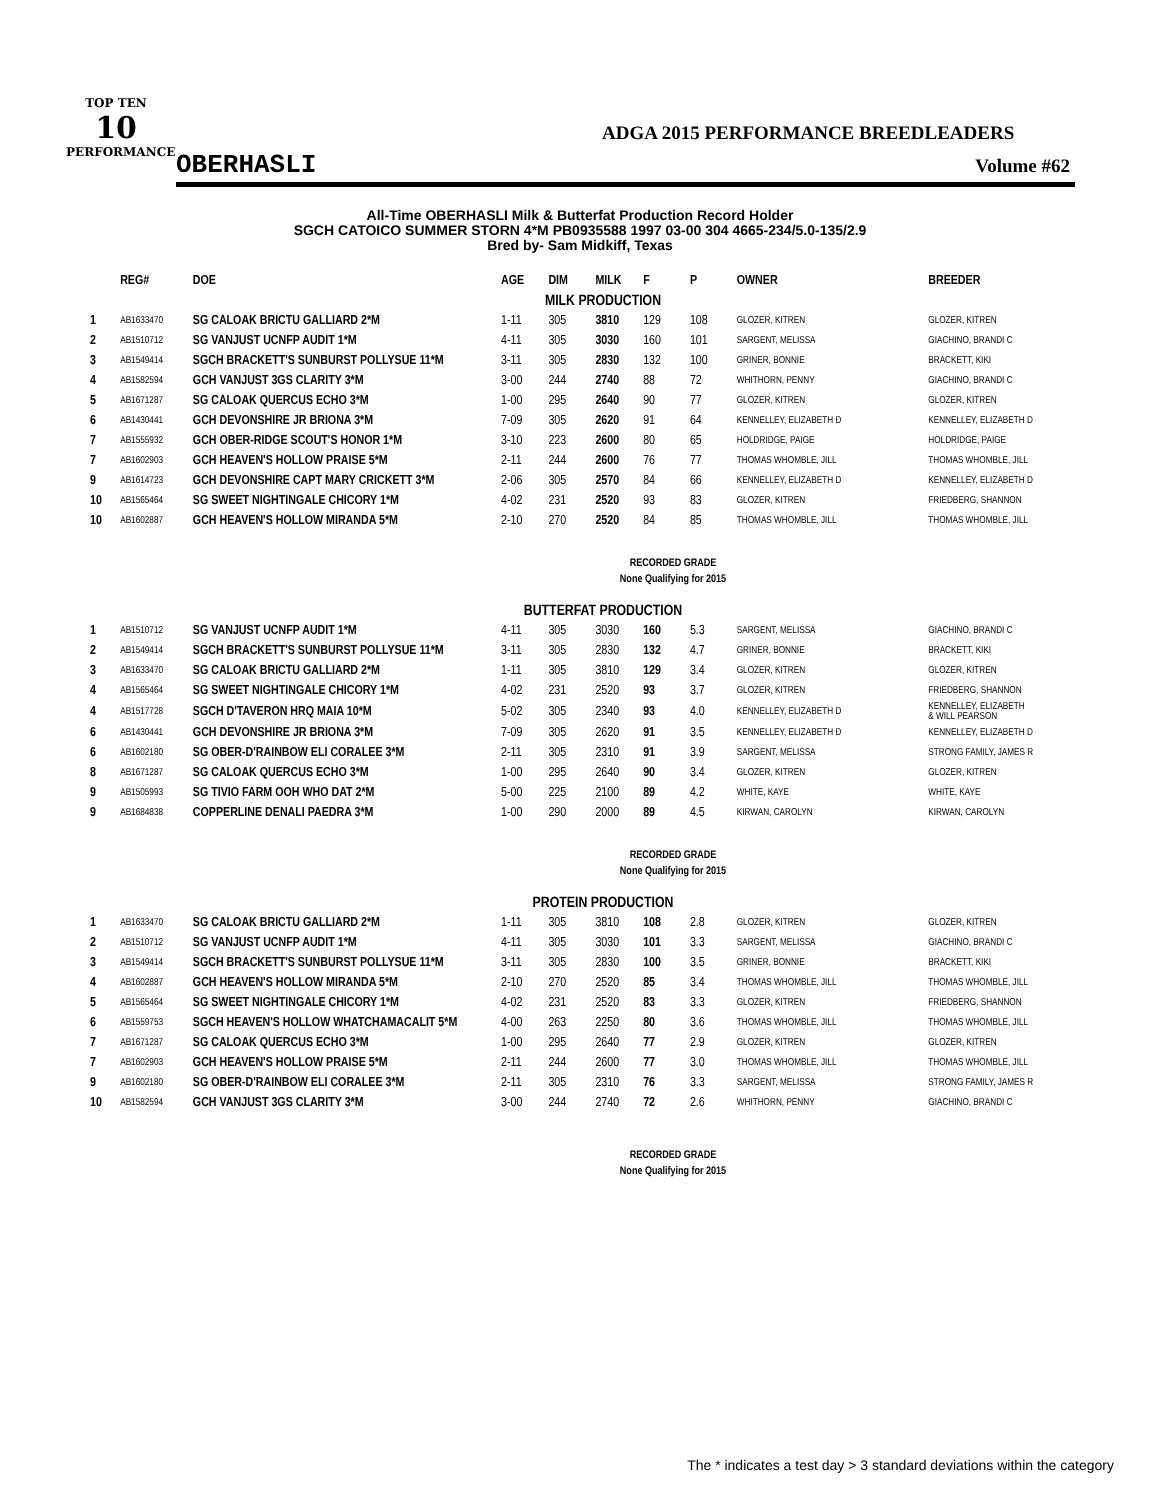TOP TEN
10
PERFORMANCE
ADGA 2015 PERFORMANCE BREEDLEADERS
OBERHASLI Volume #62
All-Time OBERHASLI Milk & Butterfat Production Record Holder
SGCH CATOICO SUMMER STORN 4*M PB0935588 1997 03-00 304 4665-234/5.0-135/2.9
Bred by- Sam Midkiff, Texas
| | REG# | DOE | AGE | DIM | MILK | F | P | OWNER | BREEDER |
| --- | --- | --- | --- | --- | --- | --- | --- | --- | --- |
| MILK PRODUCTION | | | | | | | | | |
| 1 | AB1633470 | SG CALOAK BRICTU GALLIARD 2*M | 1-11 | 305 | 3810 | 129 | 108 | GLOZER, KITREN | GLOZER, KITREN |
| 2 | AB1510712 | SG VANJUST UCNFP AUDIT 1*M | 4-11 | 305 | 3030 | 160 | 101 | SARGENT, MELISSA | GIACHINO, BRANDI C |
| 3 | AB1549414 | SGCH BRACKETT'S SUNBURST POLLYSUE 11*M | 3-11 | 305 | 2830 | 132 | 100 | GRINER, BONNIE | BRACKETT, KIKI |
| 4 | AB1582594 | GCH VANJUST 3GS CLARITY 3*M | 3-00 | 244 | 2740 | 88 | 72 | WHITHORN, PENNY | GIACHINO, BRANDI C |
| 5 | AB1671287 | SG CALOAK QUERCUS ECHO 3*M | 1-00 | 295 | 2640 | 90 | 77 | GLOZER, KITREN | GLOZER, KITREN |
| 6 | AB1430441 | GCH DEVONSHIRE JR BRIONA 3*M | 7-09 | 305 | 2620 | 91 | 64 | KENNELLEY, ELIZABETH D | KENNELLEY, ELIZABETH D |
| 7 | AB1555932 | GCH OBER-RIDGE SCOUT'S HONOR 1*M | 3-10 | 223 | 2600 | 80 | 65 | HOLDRIDGE, PAIGE | HOLDRIDGE, PAIGE |
| 7 | AB1602903 | GCH HEAVEN'S HOLLOW PRAISE 5*M | 2-11 | 244 | 2600 | 76 | 77 | THOMAS WHOMBLE, JILL | THOMAS WHOMBLE, JILL |
| 9 | AB1614723 | GCH DEVONSHIRE CAPT MARY CRICKETT 3*M | 2-06 | 305 | 2570 | 84 | 66 | KENNELLEY, ELIZABETH D | KENNELLEY, ELIZABETH D |
| 10 | AB1565464 | SG SWEET NIGHTINGALE CHICORY 1*M | 4-02 | 231 | 2520 | 93 | 83 | GLOZER, KITREN | FRIEDBERG, SHANNON |
| 10 | AB1602887 | GCH HEAVEN'S HOLLOW MIRANDA 5*M | 2-10 | 270 | 2520 | 84 | 85 | THOMAS WHOMBLE, JILL | THOMAS WHOMBLE, JILL |
| RECORDED GRADE None Qualifying for 2015 | | | | | | | | | |
| BUTTERFAT PRODUCTION | | | | | | | | | |
| 1 | AB1510712 | SG VANJUST UCNFP AUDIT 1*M | 4-11 | 305 | 3030 | 160 | 5.3 | SARGENT, MELISSA | GIACHINO, BRANDI C |
| 2 | AB1549414 | SGCH BRACKETT'S SUNBURST POLLYSUE 11*M | 3-11 | 305 | 2830 | 132 | 4.7 | GRINER, BONNIE | BRACKETT, KIKI |
| 3 | AB1633470 | SG CALOAK BRICTU GALLIARD 2*M | 1-11 | 305 | 3810 | 129 | 3.4 | GLOZER, KITREN | GLOZER, KITREN |
| 4 | AB1565464 | SG SWEET NIGHTINGALE CHICORY 1*M | 4-02 | 231 | 2520 | 93 | 3.7 | GLOZER, KITREN | FRIEDBERG, SHANNON |
| 4 | AB1517728 | SGCH D'TAVERON HRQ MAIA 10*M | 5-02 | 305 | 2340 | 93 | 4.0 | KENNELLEY, ELIZABETH D | KENNELLEY, ELIZABETH & WILL PEARSON |
| 6 | AB1430441 | GCH DEVONSHIRE JR BRIONA 3*M | 7-09 | 305 | 2620 | 91 | 3.5 | KENNELLEY, ELIZABETH D | KENNELLEY, ELIZABETH D |
| 6 | AB1602180 | SG OBER-D'RAINBOW ELI CORALEE 3*M | 2-11 | 305 | 2310 | 91 | 3.9 | SARGENT, MELISSA | STRONG FAMILY, JAMES R |
| 8 | AB1671287 | SG CALOAK QUERCUS ECHO 3*M | 1-00 | 295 | 2640 | 90 | 3.4 | GLOZER, KITREN | GLOZER, KITREN |
| 9 | AB1505993 | SG TIVIO FARM OOH WHO DAT 2*M | 5-00 | 225 | 2100 | 89 | 4.2 | WHITE, KAYE | WHITE, KAYE |
| 9 | AB1684838 | COPPERLINE DENALI PAEDRA 3*M | 1-00 | 290 | 2000 | 89 | 4.5 | KIRWAN, CAROLYN | KIRWAN, CAROLYN |
| RECORDED GRADE None Qualifying for 2015 | | | | | | | | | |
| PROTEIN PRODUCTION | | | | | | | | | |
| 1 | AB1633470 | SG CALOAK BRICTU GALLIARD 2*M | 1-11 | 305 | 3810 | 108 | 2.8 | GLOZER, KITREN | GLOZER, KITREN |
| 2 | AB1510712 | SG VANJUST UCNFP AUDIT 1*M | 4-11 | 305 | 3030 | 101 | 3.3 | SARGENT, MELISSA | GIACHINO, BRANDI C |
| 3 | AB1549414 | SGCH BRACKETT'S SUNBURST POLLYSUE 11*M | 3-11 | 305 | 2830 | 100 | 3.5 | GRINER, BONNIE | BRACKETT, KIKI |
| 4 | AB1602887 | GCH HEAVEN'S HOLLOW MIRANDA 5*M | 2-10 | 270 | 2520 | 85 | 3.4 | THOMAS WHOMBLE, JILL | THOMAS WHOMBLE, JILL |
| 5 | AB1565464 | SG SWEET NIGHTINGALE CHICORY 1*M | 4-02 | 231 | 2520 | 83 | 3.3 | GLOZER, KITREN | FRIEDBERG, SHANNON |
| 6 | AB1559753 | SGCH HEAVEN'S HOLLOW WHATCHAMACALIT 5*M | 4-00 | 263 | 2250 | 80 | 3.6 | THOMAS WHOMBLE, JILL | THOMAS WHOMBLE, JILL |
| 7 | AB1671287 | SG CALOAK QUERCUS ECHO 3*M | 1-00 | 295 | 2640 | 77 | 2.9 | GLOZER, KITREN | GLOZER, KITREN |
| 7 | AB1602903 | GCH HEAVEN'S HOLLOW PRAISE 5*M | 2-11 | 244 | 2600 | 77 | 3.0 | THOMAS WHOMBLE, JILL | THOMAS WHOMBLE, JILL |
| 9 | AB1602180 | SG OBER-D'RAINBOW ELI CORALEE 3*M | 2-11 | 305 | 2310 | 76 | 3.3 | SARGENT, MELISSA | STRONG FAMILY, JAMES R |
| 10 | AB1582594 | GCH VANJUST 3GS CLARITY 3*M | 3-00 | 244 | 2740 | 72 | 2.6 | WHITHORN, PENNY | GIACHINO, BRANDI C |
| RECORDED GRADE None Qualifying for 2015 | | | | | | | | | |
The * indicates a test day > 3 standard deviations within the category